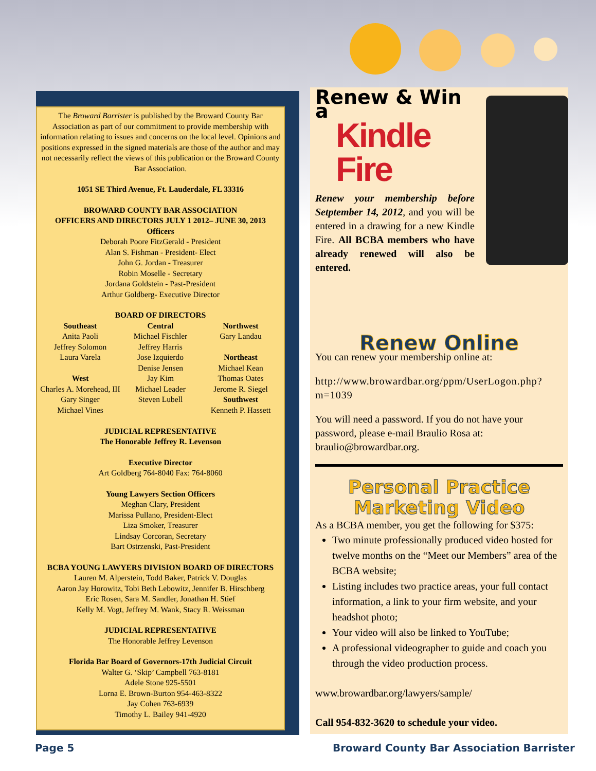The Broward Barrister is published by the Broward County Bar Association as part of our commitment to provide membership with information relating to issues and concerns on the local level. Opinions and positions expressed in the signed materials are those of the author and may not necessarily reflect the views of this publication or the Broward County Bar Association.
1051 SE Third Avenue, Ft. Lauderdale, FL 33316
BROWARD COUNTY BAR ASSOCIATION
OFFICERS AND DIRECTORS JULY 1 2012– JUNE 30, 2013
Officers
Deborah Poore FitzGerald - President
Alan S. Fishman - President- Elect
John G. Jordan - Treasurer
Robin Moselle - Secretary
Jordana Goldstein - Past-President
Arthur Goldberg- Executive Director
BOARD OF DIRECTORS
Southeast
Anita Paoli
Jeffrey Solomon
Laura Varela
West
Charles A. Morehead, III
Gary Singer
Michael Vines
Central
Michael Fischler
Jeffrey Harris
Jose Izquierdo
Denise Jensen
Jay Kim
Michael Leader
Steven Lubell
Northwest
Gary Landau
Northeast
Michael Kean
Thomas Oates
Jerome R. Siegel
Southwest
Kenneth P. Hassett
JUDICIAL REPRESENTATIVE
The Honorable Jeffrey R. Levenson
Executive Director
Art Goldberg 764-8040 Fax: 764-8060
Young Lawyers Section Officers
Meghan Clary, President
Marissa Pullano, President-Elect
Liza Smoker, Treasurer
Lindsay Corcoran, Secretary
Bart Ostrzenski, Past-President
BCBA YOUNG LAWYERS DIVISION BOARD OF DIRECTORS
Lauren M. Alperstein, Todd Baker, Patrick V. Douglas
Aaron Jay Horowitz, Tobi Beth Lebowitz, Jennifer B. Hirschberg
Eric Rosen, Sara M. Sandler, Jonathan H. Stief
Kelly M. Vogt, Jeffrey M. Wank, Stacy R. Weissman
JUDICIAL REPRESENTATIVE
The Honorable Jeffrey Levenson
Florida Bar Board of Governors-17th Judicial Circuit
Walter G. ‘Skip’ Campbell 763-8181
Adele Stone 925-5501
Lorna E. Brown-Burton 954-463-8322
Jay Cohen 763-6939
Timothy L. Bailey 941-4920
Renew & Win a
Kindle Fire
Renew your membership before Setptember 14, 2012, and you will be entered in a drawing for a new Kindle Fire. All BCBA members who have already renewed will also be entered.
Renew Online
You can renew your membership online at:
http://www.browardbar.org/ppm/UserLogon.php?m=1039
You will need a password. If you do not have your password, please e-mail Braulio Rosa at: braulio@browardbar.org.
Personal Practice
Marketing Video
As a BCBA member, you get the following for $375:
Two minute professionally produced video hosted for twelve months on the “Meet our Members” area of the BCBA website;
Listing includes two practice areas, your full contact information, a link to your firm website, and your headshot photo;
Your video will also be linked to YouTube;
A professional videographer to guide and coach you through the video production process.
www.browardbar.org/lawyers/sample/
Call 954-832-3620 to schedule your video.
Page 5
Broward County Bar Association Barrister